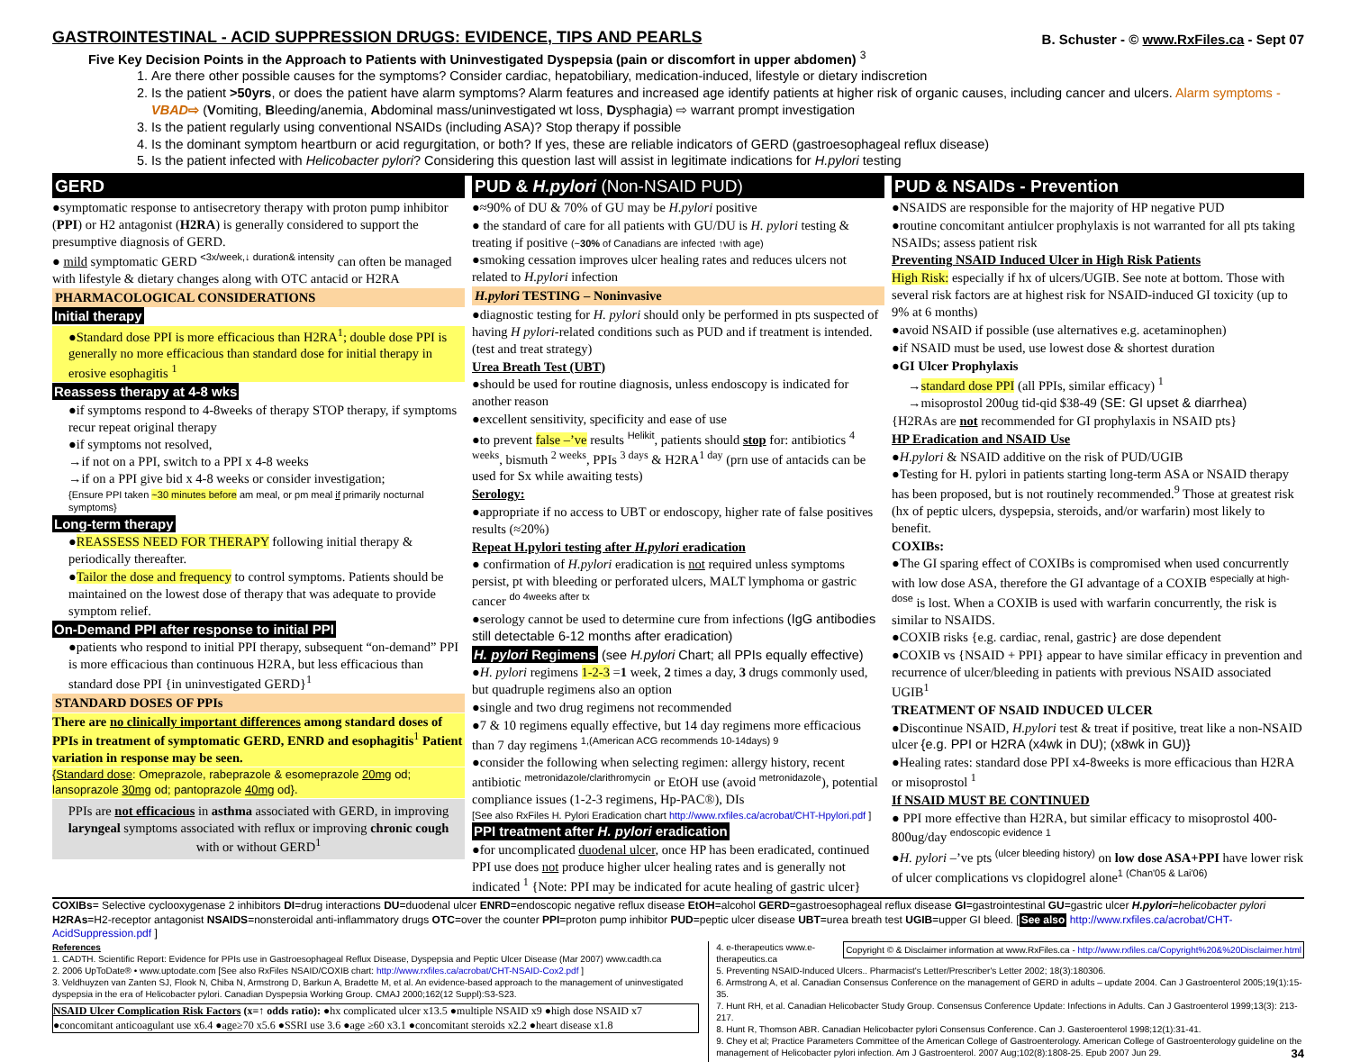GASTROINTESTINAL - ACID SUPPRESSION DRUGS: EVIDENCE, TIPS AND PEARLS B. Schuster - © www.RxFiles.ca - Sept 07
Five Key Decision Points in the Approach to Patients with Uninvestigated Dyspepsia (pain or discomfort in upper abdomen) <sup>3</sup>
1. Are there other possible causes for the symptoms? Consider cardiac, hepatobiliary, medication-induced, lifestyle or dietary indiscretion
2. Is the patient >50yrs, or does the patient have alarm symptoms? Alarm features and increased age identify patients at higher risk of organic causes, including cancer and ulcers. Alarm symptoms - VBAD⇨ (Vomiting, Bleeding/anemia, Abdominal mass/uninvestigated wt loss, Dysphagia) ⇨ warrant prompt investigation
3. Is the patient regularly using conventional NSAIDs (including ASA)? Stop therapy if possible
4. Is the dominant symptom heartburn or acid regurgitation, or both? If yes, these are reliable indicators of GERD (gastroesophageal reflux disease)
5. Is the patient infected with Helicobacter pylori? Considering this question last will assist in legitimate indications for H.pylori testing
GERD
●symptomatic response to antisecretory therapy with proton pump inhibitor (PPI) or H2 antagonist (H2RA) is generally considered to support the presumptive diagnosis of GERD.
● mild symptomatic GERD <sup><3x/week,↓ duration& intensity</sup> can often be managed with lifestyle & dietary changes along with OTC antacid or H2RA
PHARMACOLOGICAL CONSIDERATIONS
Initial therapy
●Standard dose PPI is more efficacious than H2RA<sup>1</sup>; double dose PPI is generally no more efficacious than standard dose for initial therapy in erosive esophagitis <sup>1</sup>
Reassess therapy at 4-8 wks
●if symptoms respond to 4-8weeks of therapy STOP therapy, if symptoms recur repeat original therapy
●if symptoms not resolved,
→if not on a PPI, switch to a PPI x 4-8 weeks
→if on a PPI give bid x 4-8 weeks or consider investigation;
{Ensure PPI taken ~30 minutes before am meal, or pm meal if primarily nocturnal symptoms}
Long-term therapy
●REASSESS NEED FOR THERAPY following initial therapy & periodically thereafter.
●Tailor the dose and frequency to control symptoms. Patients should be maintained on the lowest dose of therapy that was adequate to provide symptom relief.
On-Demand PPI after response to initial PPI
●patients who respond to initial PPI therapy, subsequent “on-demand” PPI is more efficacious than continuous H2RA, but less efficacious than standard dose PPI {in uninvestigated GERD}<sup>1</sup>
STANDARD DOSES OF PPIs
There are no clinically important differences among standard doses of PPIs in treatment of symptomatic GERD, ENRD and esophagitis<sup>1</sup> Patient variation in response may be seen.
{Standard dose: Omeprazole, rabeprazole & esomeprazole 20mg od; lansoprazole 30mg od; pantoprazole 40mg od}.
PPIs are not efficacious in asthma associated with GERD, in improving laryngeal symptoms associated with reflux or improving chronic cough with or without GERD<sup>1</sup>
PUD & H.pylori (Non-NSAID PUD)
●≈90% of DU & 70% of GU may be H.pylori positive
● the standard of care for all patients with GU/DU is H. pylori testing & treating if positive (~30% of Canadians are infected ↑with age)
●smoking cessation improves ulcer healing rates and reduces ulcers not related to H.pylori infection
H.pylori TESTING – Noninvasive
●diagnostic testing for H. pylori should only be performed in pts suspected of having H pylori-related conditions such as PUD and if treatment is intended. (test and treat strategy)
Urea Breath Test (UBT)
●should be used for routine diagnosis, unless endoscopy is indicated for another reason
●excellent sensitivity, specificity and ease of use
●to prevent false –’ve results <sup>Helikit</sup>, patients should stop for: antibiotics <sup>4 weeks</sup>, bismuth <sup>2 weeks</sup>, PPIs <sup>3 days</sup> & H2RA<sup>1 day</sup> (prn use of antacids can be used for Sx while awaiting tests)
Serology:
●appropriate if no access to UBT or endoscopy, higher rate of false positives results (≈20%)
Repeat H.pylori testing after H.pylori eradication
● confirmation of H.pylori eradication is not required unless symptoms persist, pt with bleeding or perforated ulcers, MALT lymphoma or gastric cancer <sup>do 4weeks after tx</sup>
●serology cannot be used to determine cure from infections (IgG antibodies still detectable 6-12 months after eradication)
H. pylori Regimens (see H.pylori Chart; all PPIs equally effective)
●H. pylori regimens 1-2-3 =1 week, 2 times a day, 3 drugs commonly used, but quadruple regimens also an option
●single and two drug regimens not recommended
●7 & 10 regimens equally effective, but 14 day regimens more efficacious than 7 day regimens <sup>1,(American ACG recommends 10-14days) 9</sup>
●consider the following when selecting regimen: allergy history, recent antibiotic <sup>metronidazole/clarithromycin</sup> or EtOH use (avoid <sup>metronidazole</sup>), potential compliance issues (1-2-3 regimens, Hp-PAC®), DIs
[See also RxFiles H. Pylori Eradication chart http://www.rxfiles.ca/acrobat/CHT-Hpylori.pdf ]
PPI treatment after H. pylori eradication
●for uncomplicated duodenal ulcer, once HP has been eradicated, continued PPI use does not produce higher ulcer healing rates and is generally not indicated <sup>1</sup> {Note: PPI may be indicated for acute healing of gastric ulcer}
PUD & NSAIDs - Prevention
●NSAIDS are responsible for the majority of HP negative PUD
●routine concomitant antiulcer prophylaxis is not warranted for all pts taking NSAIDs; assess patient risk
Preventing NSAID Induced Ulcer in High Risk Patients
High Risk: especially if hx of ulcers/UGIB. See note at bottom. Those with several risk factors are at highest risk for NSAID-induced GI toxicity (up to 9% at 6 months)
●avoid NSAID if possible (use alternatives e.g. acetaminophen)
●if NSAID must be used, use lowest dose & shortest duration
●GI Ulcer Prophylaxis
→standard dose PPI (all PPIs, similar efficacy) <sup>1</sup>
→misoprostol 200ug tid-qid $38-49 (SE: GI upset & diarrhea)
{H2RAs are not recommended for GI prophylaxis in NSAID pts}
HP Eradication and NSAID Use
●H.pylori & NSAID additive on the risk of PUD/UGIB
●Testing for H. pylori in patients starting long-term ASA or NSAID therapy has been proposed, but is not routinely recommended.<sup>9</sup> Those at greatest risk (hx of peptic ulcers, dyspepsia, steroids, and/or warfarin) most likely to benefit.
COXIBs:
●The GI sparing effect of COXIBs is compromised when used concurrently with low dose ASA, therefore the GI advantage of a COXIB <sup>especially at high-dose</sup> is lost. When a COXIB is used with warfarin concurrently, the risk is similar to NSAIDS.
●COXIB risks {e.g. cardiac, renal, gastric} are dose dependent
●COXIB vs {NSAID + PPI} appear to have similar efficacy in prevention and recurrence of ulcer/bleeding in patients with previous NSAID associated UGIB<sup>1</sup>
TREATMENT OF NSAID INDUCED ULCER
●Discontinue NSAID, H.pylori test & treat if positive, treat like a non-NSAID ulcer {e.g. PPI or H2RA (x4wk in DU); (x8wk in GU)}
●Healing rates: standard dose PPI x4-8weeks is more efficacious than H2RA or misoprostol <sup>1</sup>
If NSAID MUST BE CONTINUED
● PPI more effective than H2RA, but similar efficacy to misoprostol 400-800ug/day <sup>endoscopic evidence 1</sup>
●H. pylori –’ve pts <sup>(ulcer bleeding history)</sup> on low dose ASA+PPI have lower risk of ulcer complications vs clopidogrel alone<sup>1 (Chan'05 & Lai'06)</sup>
COXIBs= Selective cyclooxygenase 2 inhibitors DI=drug interactions DU=duodenal ulcer ENRD=endoscopic negative reflux disease EtOH=alcohol GERD=gastroesophageal reflux disease GI=gastrointestinal GU=gastric ulcer H.pylori=helicobacter pylori
H2RAs=H2-receptor antagonist NSAIDS=nonsteroidal anti-inflammatory drugs OTC=over the counter PPI=proton pump inhibitor PUD=peptic ulcer disease UBT=urea breath test UGIB=upper GI bleed. [See also http://www.rxfiles.ca/acrobat/CHT-AcidSuppression.pdf ]
References
1. CADTH. Scientific Report: Evidence for PPIs use in Gastroesophageal Reflux Disease, Dyspepsia and Peptic Ulcer Disease (Mar 2007) www.cadth.ca
2. 2006 UpToDate® • www.uptodate.com [See also RxFiles NSAID/COXIB chart: http://www.rxfiles.ca/acrobat/CHT-NSAID-Cox2.pdf ]
3. Veldhuyzen van Zanten SJ, Flook N, Chiba N, Armstrong D, Barkun A, Bradette M, et al. An evidence-based approach to the management of uninvestigated dyspepsia in the era of Helicobacter pylori. Canadian Dyspepsia Working Group. CMAJ 2000;162(12 Suppl):S3-S23.
NSAID Ulcer Complication Risk Factors (x=↑ odds ratio): ●hx complicated ulcer x13.5 ●multiple NSAID x9 ●high dose NSAID x7 ●concomitant anticoagulant use x6.4 ●age≥70 x5.6 ●SSRI use 3.6 ●age ≥60 x3.1 ●concomitant steroids x2.2 ●heart disease x1.8
Copyright © & Disclaimer information at www.RxFiles.ca - http://www.rxfiles.ca/Copyright%20&%20Disclaimer.html
4. e-therapeutics www.e-therapeutics.ca
5. Preventing NSAID-Induced Ulcers.. Pharmacist's Letter/Prescriber's Letter 2002; 18(3):180306.
6. Armstrong A, et al. Canadian Consensus Conference on the management of GERD in adults – update 2004. Can J Gastroenterol 2005;19(1):15-35.
7. Hunt RH, et al. Canadian Helicobacter Study Group. Consensus Conference Update: Infections in Adults. Can J Gastroenterol 1999;13(3): 213-217.
8. Hunt R, Thomson ABR. Canadian Helicobacter pylori Consensus Conference. Can J. Gasteroenterol 1998;12(1):31-41.
9. Chey et al; Practice Parameters Committee of the American College of Gastroenterology. American College of Gastroenterology guideline on the management of Helicobacter pylori infection. Am J Gastroenterol. 2007 Aug;102(8):1808-25. Epub 2007 Jun 29. 34